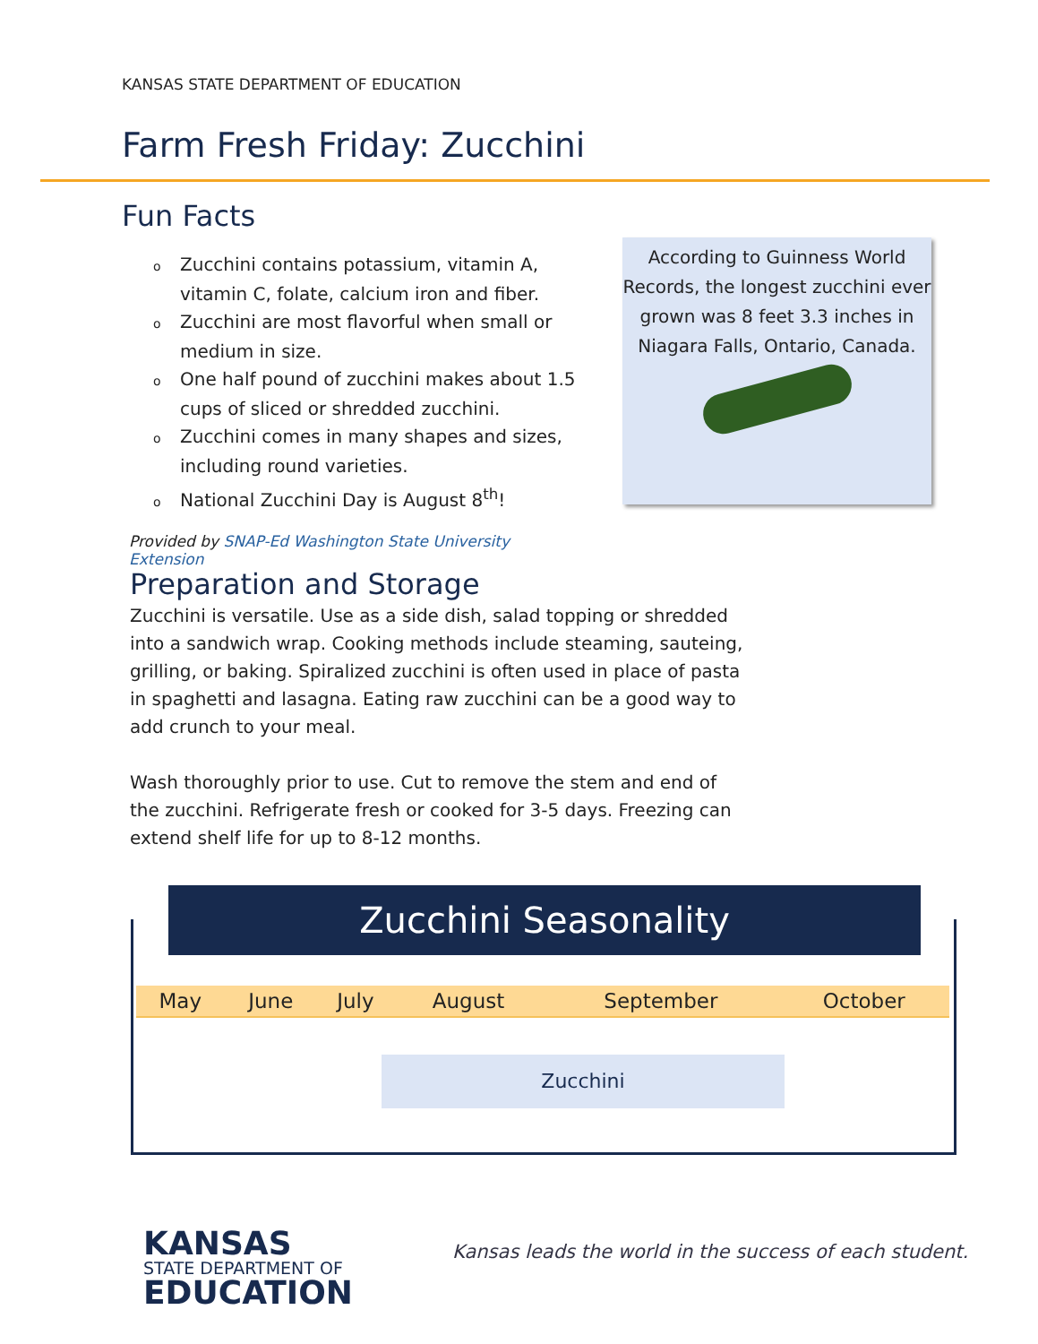KANSAS STATE DEPARTMENT OF EDUCATION
Farm Fresh Friday: Zucchini
Fun Facts
o Zucchini contains potassium, vitamin A, vitamin C, folate, calcium iron and fiber.
o Zucchini are most flavorful when small or medium in size.
o One half pound of zucchini makes about 1.5 cups of sliced or shredded zucchini.
o Zucchini comes in many shapes and sizes, including round varieties.
o National Zucchini Day is August 8<sup>th</sup>!
Provided by SNAP-Ed Washington State University Extension
According to Guinness World Records, the longest zucchini ever grown was 8 feet 3.3 inches in Niagara Falls, Ontario, Canada.
Preparation and Storage
Zucchini is versatile. Use as a side dish, salad topping or shredded into a sandwich wrap. Cooking methods include steaming, sauteing, grilling, or baking. Spiralized zucchini is often used in place of pasta in spaghetti and lasagna. Eating raw zucchini can be a good way to add crunch to your meal.
Wash thoroughly prior to use. Cut to remove the stem and end of the zucchini. Refrigerate fresh or cooked for 3-5 days. Freezing can extend shelf life for up to 8-12 months.
Zucchini Seasonality
| May | June | July | August | September | October |
| --- | --- | --- | --- | --- | --- |
Zucchini
KANSAS
STATE DEPARTMENT OF
EDUCATION
Kansas leads the world in the success of each student.